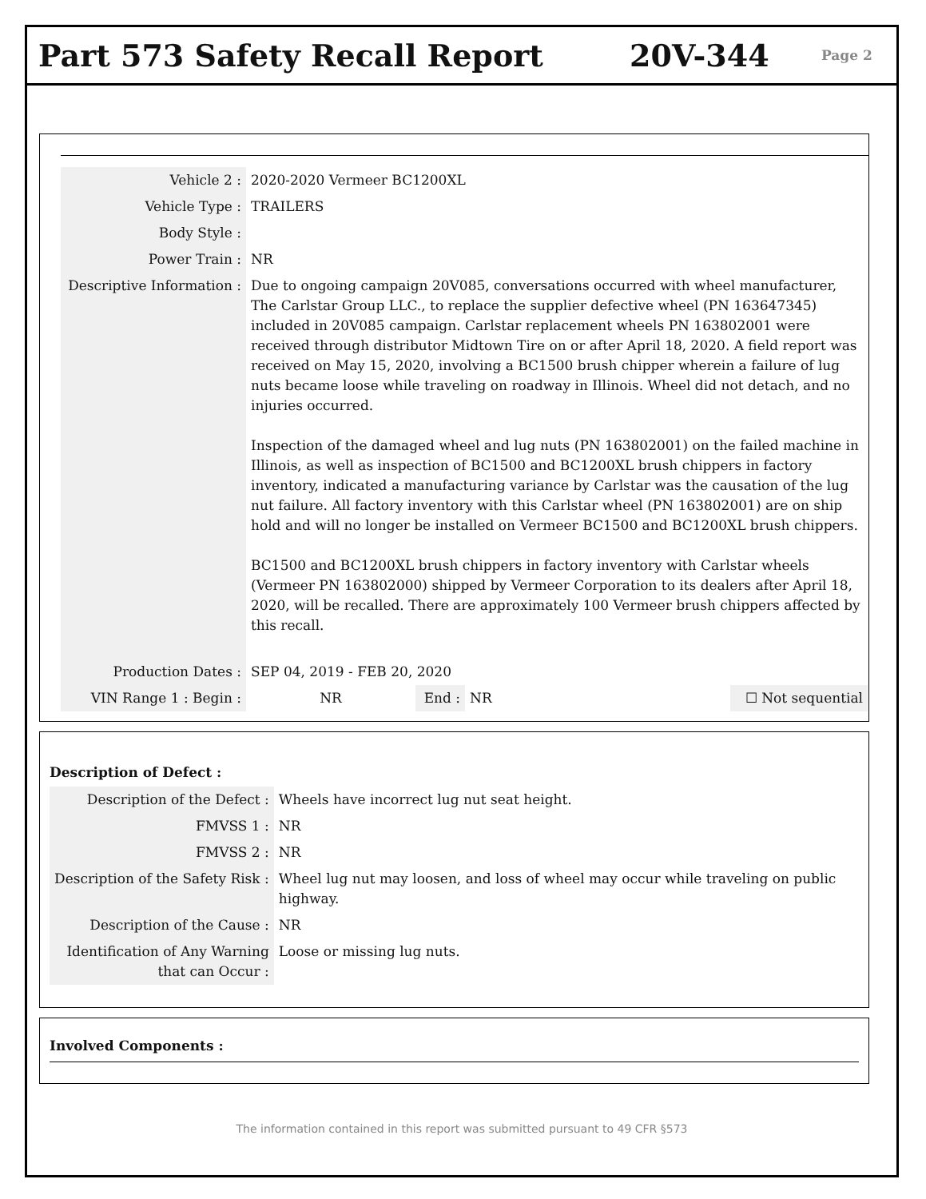Part 573 Safety Recall Report 20V-344
Page 2
| Vehicle 2 : | 2020-2020 Vermeer BC1200XL | | | |
| Vehicle Type : | TRAILERS | | | |
| Body Style : | | | | |
| Power Train : | NR | | | |
| Descriptive Information : | Due to ongoing campaign 20V085, conversations occurred with wheel manufacturer, The Carlstar Group LLC., to replace the supplier defective wheel (PN 163647345) included in 20V085 campaign. Carlstar replacement wheels PN 163802001 were received through distributor Midtown Tire on or after April 18, 2020. A field report was received on May 15, 2020, involving a BC1500 brush chipper wherein a failure of lug nuts became loose while traveling on roadway in Illinois. Wheel did not detach, and no injuries occurred. Inspection of the damaged wheel and lug nuts (PN 163802001) on the failed machine in Illinois, as well as inspection of BC1500 and BC1200XL brush chippers in factory inventory, indicated a manufacturing variance by Carlstar was the causation of the lug nut failure. All factory inventory with this Carlstar wheel (PN 163802001) are on ship hold and will no longer be installed on Vermeer BC1500 and BC1200XL brush chippers. BC1500 and BC1200XL brush chippers in factory inventory with Carlstar wheels (Vermeer PN 163802000) shipped by Vermeer Corporation to its dealers after April 18, 2020, will be recalled. There are approximately 100 Vermeer brush chippers affected by this recall. | | | |
| Production Dates : | SEP 04, 2019 - FEB 20, 2020 | | | |
| VIN Range 1 : Begin : | NR | End : | NR | ☐ Not sequential |
Description of Defect :
| Description of the Defect : | Wheels have incorrect lug nut seat height. |
| FMVSS 1 : | NR |
| FMVSS 2 : | NR |
| Description of the Safety Risk : | Wheel lug nut may loosen, and loss of wheel may occur while traveling on public highway. |
| Description of the Cause : | NR |
| Identification of Any Warning that can Occur : | Loose or missing lug nuts. |
Involved Components :
The information contained in this report was submitted pursuant to 49 CFR §573